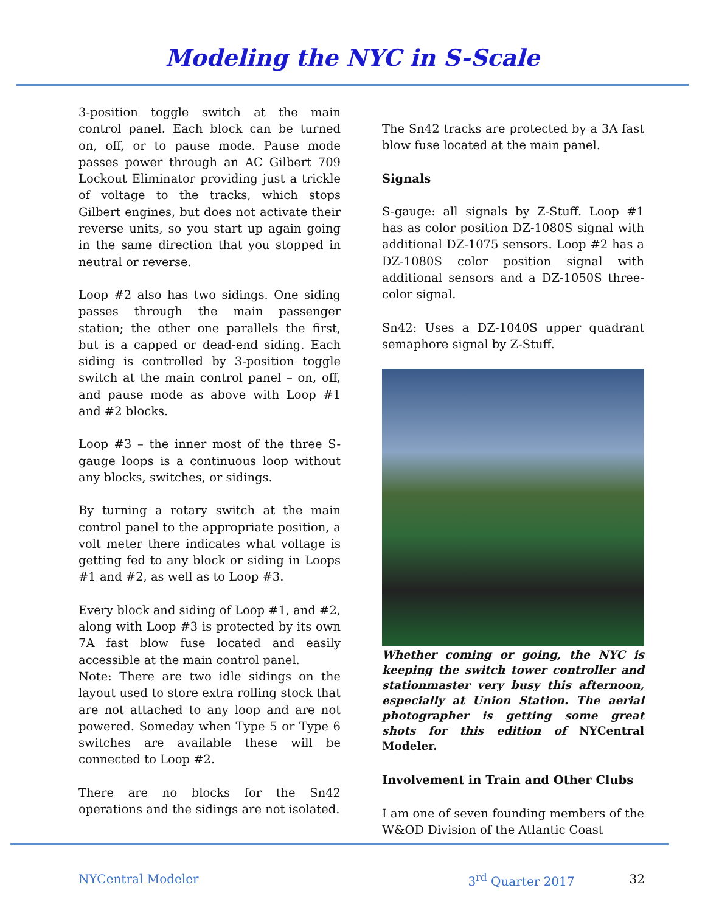Modeling the NYC in S-Scale
3-position toggle switch at the main control panel. Each block can be turned on, off, or to pause mode. Pause mode passes power through an AC Gilbert 709 Lockout Eliminator providing just a trickle of voltage to the tracks, which stops Gilbert engines, but does not activate their reverse units, so you start up again going in the same direction that you stopped in neutral or reverse.
Loop #2 also has two sidings. One siding passes through the main passenger station; the other one parallels the first, but is a capped or dead-end siding. Each siding is controlled by 3-position toggle switch at the main control panel – on, off, and pause mode as above with Loop #1 and #2 blocks.
Loop #3 – the inner most of the three S-gauge loops is a continuous loop without any blocks, switches, or sidings.
By turning a rotary switch at the main control panel to the appropriate position, a volt meter there indicates what voltage is getting fed to any block or siding in Loops #1 and #2, as well as to Loop #3.
Every block and siding of Loop #1, and #2, along with Loop #3 is protected by its own 7A fast blow fuse located and easily accessible at the main control panel.
Note: There are two idle sidings on the layout used to store extra rolling stock that are not attached to any loop and are not powered. Someday when Type 5 or Type 6 switches are available these will be connected to Loop #2.
There are no blocks for the Sn42 operations and the sidings are not isolated.
The Sn42 tracks are protected by a 3A fast blow fuse located at the main panel.
Signals
S-gauge: all signals by Z-Stuff. Loop #1 has as color position DZ-1080S signal with additional DZ-1075 sensors. Loop #2 has a DZ-1080S color position signal with additional sensors and a DZ-1050S three-color signal.
Sn42: Uses a DZ-1040S upper quadrant semaphore signal by Z-Stuff.
Whether coming or going, the NYC is keeping the switch tower controller and stationmaster very busy this afternoon, especially at Union Station. The aerial photographer is getting some great shots for this edition of NYCentral Modeler.
Involvement in Train and Other Clubs
I am one of seven founding members of the W&OD Division of the Atlantic Coast
NYCentral Modeler 3<sup>rd</sup> Quarter 2017 32